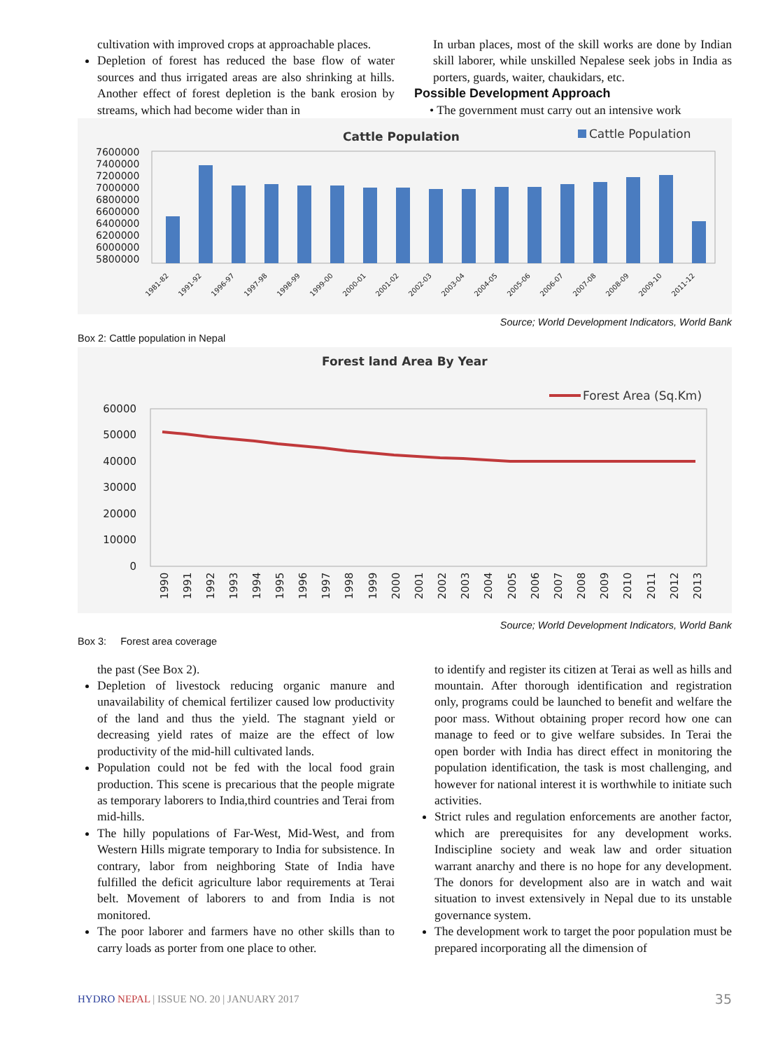cultivation with improved crops at approachable places.
Depletion of forest has reduced the base flow of water sources and thus irrigated areas are also shrinking at hills. Another effect of forest depletion is the bank erosion by streams, which had become wider than in
In urban places, most of the skill works are done by Indian skill laborer, while unskilled Nepalese seek jobs in India as porters, guards, waiter, chaukidars, etc.
Possible Development Approach
• The government must carry out an intensive work
Cattle Population
Cattle Population
7600000
7400000
7200000
7000000
6800000
6600000
6400000
6200000
6000000
5800000
1981-82
1991-92
1996-97
1997-98
1998-99
1999-00
2000-01
2001-02
2002-03
2003-04
2004-05
2005-06
2006-07
2007-08
2008-09
2009-10
2011-12
Source; World Development Indicators, World Bank
Box 2: Cattle population in Nepal
Forest land Area By Year
Forest Area (Sq.Km)
60000
50000
40000
30000
20000
10000
0
1990
1991
1992
1993
1994
1995
1996
1997
1998
1999
2000
2001
2002
2003
2004
2005
2006
2007
2008
2009
2010
2011
2012
2013
Source; World Development Indicators, World Bank
Box 3: Forest area coverage
the past (See Box 2).
Depletion of livestock reducing organic manure and unavailability of chemical fertilizer caused low productivity of the land and thus the yield. The stagnant yield or decreasing yield rates of maize are the effect of low productivity of the mid-hill cultivated lands.
Population could not be fed with the local food grain production. This scene is precarious that the people migrate as temporary laborers to India,third countries and Terai from mid-hills.
The hilly populations of Far-West, Mid-West, and from Western Hills migrate temporary to India for subsistence. In contrary, labor from neighboring State of India have fulfilled the deficit agriculture labor requirements at Terai belt. Movement of laborers to and from India is not monitored.
The poor laborer and farmers have no other skills than to carry loads as porter from one place to other.
to identify and register its citizen at Terai as well as hills and mountain. After thorough identification and registration only, programs could be launched to benefit and welfare the poor mass. Without obtaining proper record how one can manage to feed or to give welfare subsides. In Terai the open border with India has direct effect in monitoring the population identification, the task is most challenging, and however for national interest it is worthwhile to initiate such activities.
Strict rules and regulation enforcements are another factor, which are prerequisites for any development works. Indiscipline society and weak law and order situation warrant anarchy and there is no hope for any development. The donors for development also are in watch and wait situation to invest extensively in Nepal due to its unstable governance system.
The development work to target the poor population must be prepared incorporating all the dimension of
HYDRO NEPAL | ISSUE NO. 20 | JANUARY 2017 35